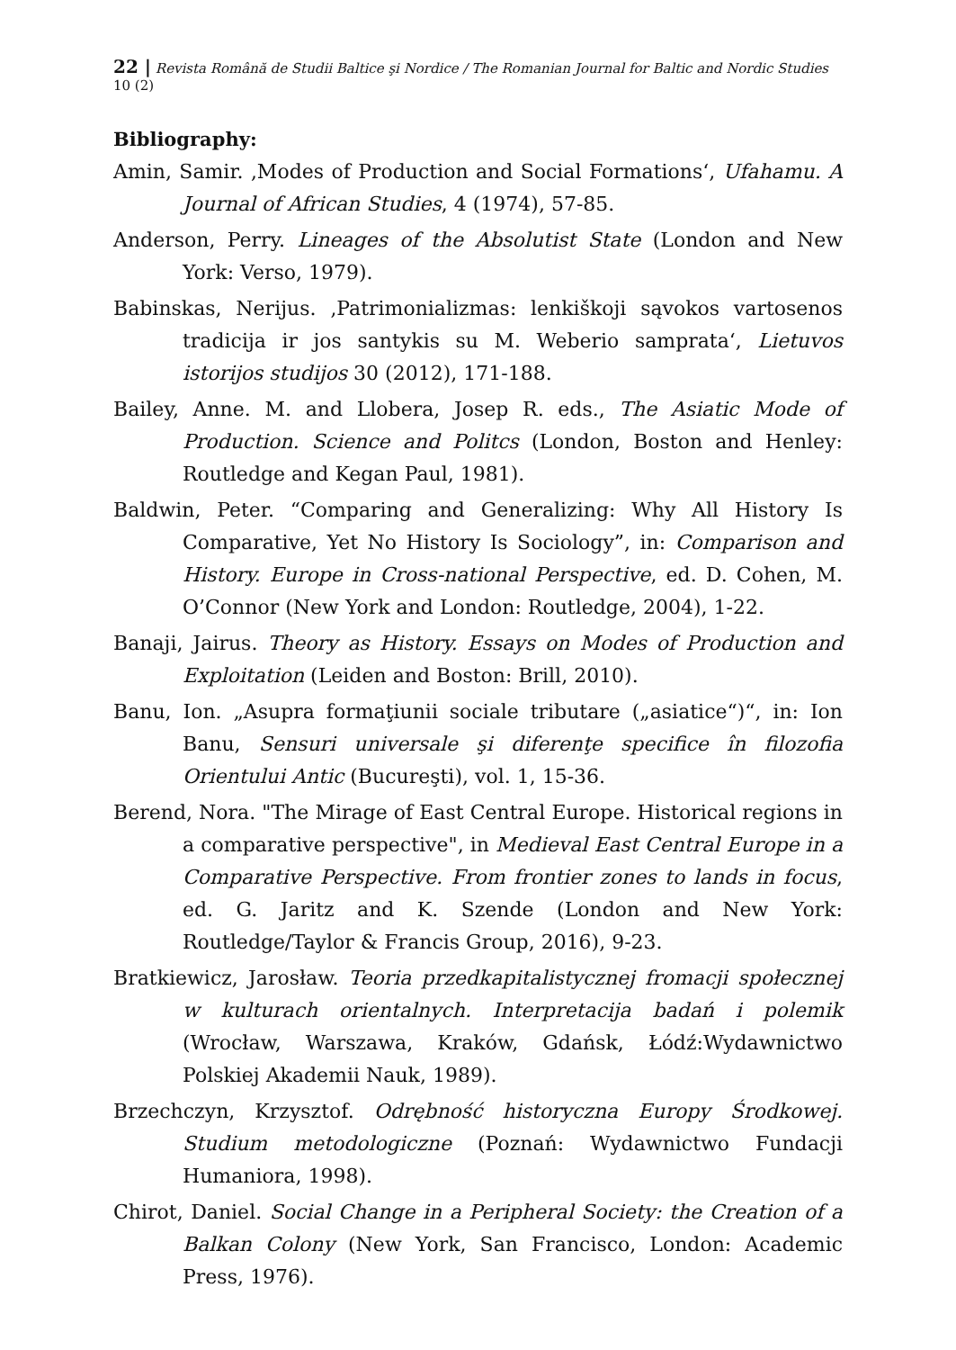22 | Revista Română de Studii Baltice şi Nordice / The Romanian Journal for Baltic and Nordic Studies 10 (2)
Bibliography:
Amin, Samir. ‚Modes of Production and Social Formations‘, Ufahamu. A Journal of African Studies, 4 (1974), 57-85.
Anderson, Perry. Lineages of the Absolutist State (London and New York: Verso, 1979).
Babinskas, Nerijus. ‚Patrimonializmas: lenkiškoji sąvokos vartosenos tradicija ir jos santykis su M. Weberio samprata‘, Lietuvos istorijos studijos 30 (2012), 171-188.
Bailey, Anne. M. and Llobera, Josep R. eds., The Asiatic Mode of Production. Science and Politcs (London, Boston and Henley: Routledge and Kegan Paul, 1981).
Baldwin, Peter. “Comparing and Generalizing: Why All History Is Comparative, Yet No History Is Sociology”, in: Comparison and History. Europe in Cross-national Perspective, ed. D. Cohen, M. O’Connor (New York and London: Routledge, 2004), 1-22.
Banaji, Jairus. Theory as History. Essays on Modes of Production and Exploitation (Leiden and Boston: Brill, 2010).
Banu, Ion. „Asupra formaţiunii sociale tributare („asiatice“)“, in: Ion Banu, Sensuri universale şi diferenţe specifice în filozofia Orientului Antic (Bucureşti), vol. 1, 15-36.
Berend, Nora. "The Mirage of East Central Europe. Historical regions in a comparative perspective", in Medieval East Central Europe in a Comparative Perspective. From frontier zones to lands in focus, ed. G. Jaritz and K. Szende (London and New York: Routledge/Taylor & Francis Group, 2016), 9-23.
Bratkiewicz, Jarosław. Teoria przedkapitalistycznej fromacji społecznej w kulturach orientalnych. Interpretacija badań i polemik (Wrocław, Warszawa, Kraków, Gdańsk, Łódź:Wydawnictwo Polskiej Akademii Nauk, 1989).
Brzechczyn, Krzysztof. Odrębność historyczna Europy Środkowej. Studium metodologiczne (Poznań: Wydawnictwo Fundacji Humaniora, 1998).
Chirot, Daniel. Social Change in a Peripheral Society: the Creation of a Balkan Colony (New York, San Francisco, London: Academic Press, 1976).